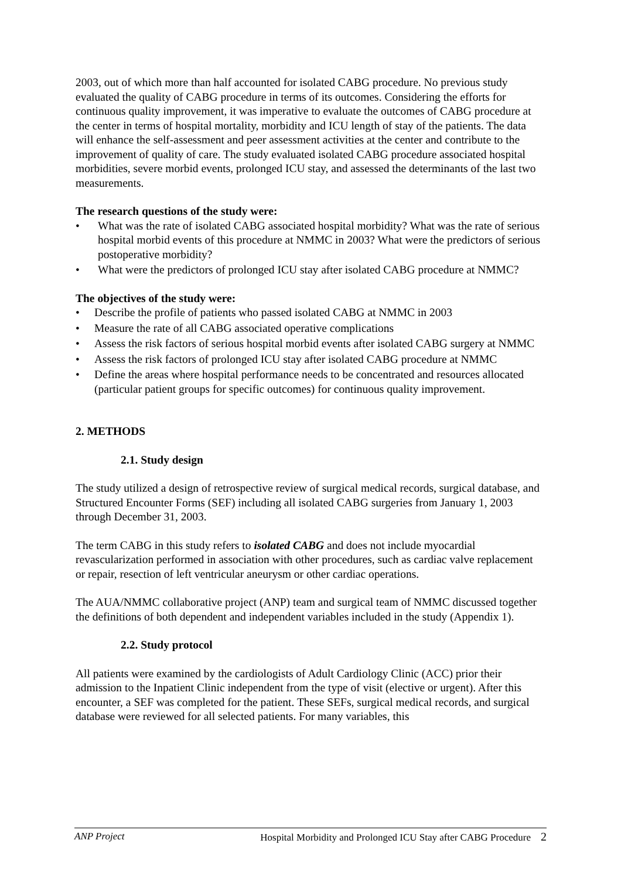2003, out of which more than half accounted for isolated CABG procedure. No previous study evaluated the quality of CABG procedure in terms of its outcomes. Considering the efforts for continuous quality improvement, it was imperative to evaluate the outcomes of CABG procedure at the center in terms of hospital mortality, morbidity and ICU length of stay of the patients. The data will enhance the self-assessment and peer assessment activities at the center and contribute to the improvement of quality of care. The study evaluated isolated CABG procedure associated hospital morbidities, severe morbid events, prolonged ICU stay, and assessed the determinants of the last two measurements.
The research questions of the study were:
• What was the rate of isolated CABG associated hospital morbidity? What was the rate of serious hospital morbid events of this procedure at NMMC in 2003? What were the predictors of serious postoperative morbidity?
• What were the predictors of prolonged ICU stay after isolated CABG procedure at NMMC?
The objectives of the study were:
• Describe the profile of patients who passed isolated CABG at NMMC in 2003
• Measure the rate of all CABG associated operative complications
• Assess the risk factors of serious hospital morbid events after isolated CABG surgery at NMMC
• Assess the risk factors of prolonged ICU stay after isolated CABG procedure at NMMC
• Define the areas where hospital performance needs to be concentrated and resources allocated (particular patient groups for specific outcomes) for continuous quality improvement.
2. METHODS
2.1. Study design
The study utilized a design of retrospective review of surgical medical records, surgical database, and Structured Encounter Forms (SEF) including all isolated CABG surgeries from January 1, 2003 through December 31, 2003.
The term CABG in this study refers to isolated CABG and does not include myocardial revascularization performed in association with other procedures, such as cardiac valve replacement or repair, resection of left ventricular aneurysm or other cardiac operations.
The AUA/NMMC collaborative project (ANP) team and surgical team of NMMC discussed together the definitions of both dependent and independent variables included in the study (Appendix 1).
2.2. Study protocol
All patients were examined by the cardiologists of Adult Cardiology Clinic (ACC) prior their admission to the Inpatient Clinic independent from the type of visit (elective or urgent). After this encounter, a SEF was completed for the patient. These SEFs, surgical medical records, and surgical database were reviewed for all selected patients. For many variables, this
ANP Project Hospital Morbidity and Prolonged ICU Stay after CABG Procedure 2